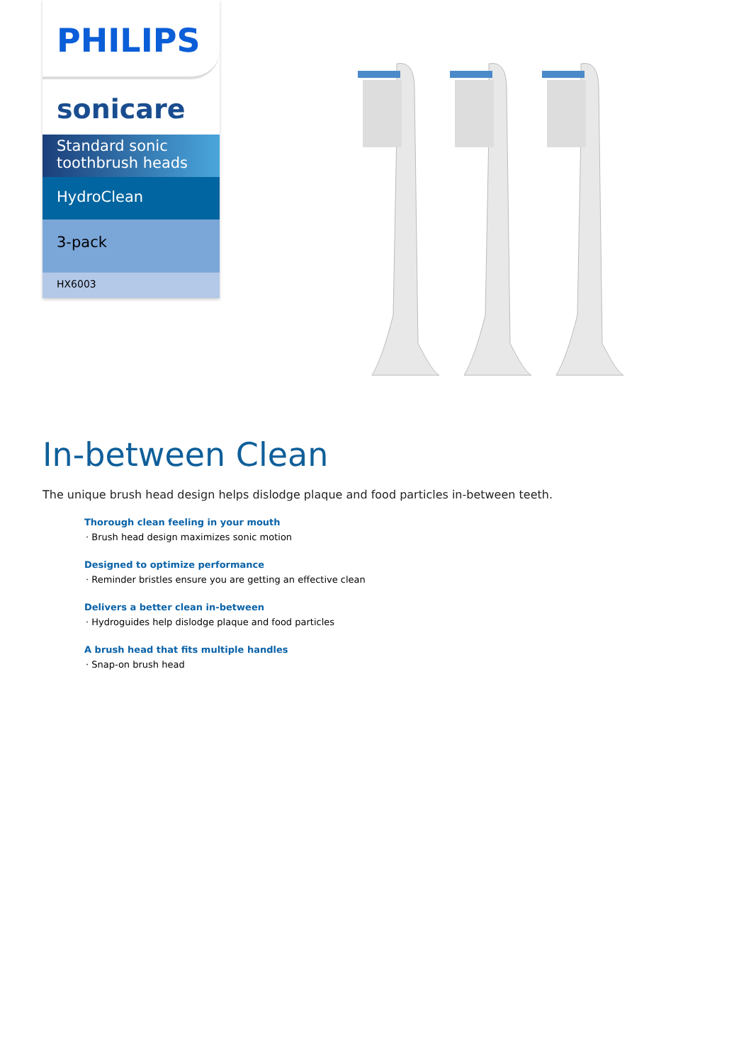PHILIPS
sonicare
Standard sonic toothbrush heads
HydroClean
3-pack
HX6003
In-between Clean
The unique brush head design helps dislodge plaque and food particles in-between teeth.
Thorough clean feeling in your mouth
· Brush head design maximizes sonic motion
Designed to optimize performance
· Reminder bristles ensure you are getting an effective clean
Delivers a better clean in-between
· Hydroguides help dislodge plaque and food particles
A brush head that fits multiple handles
· Snap-on brush head